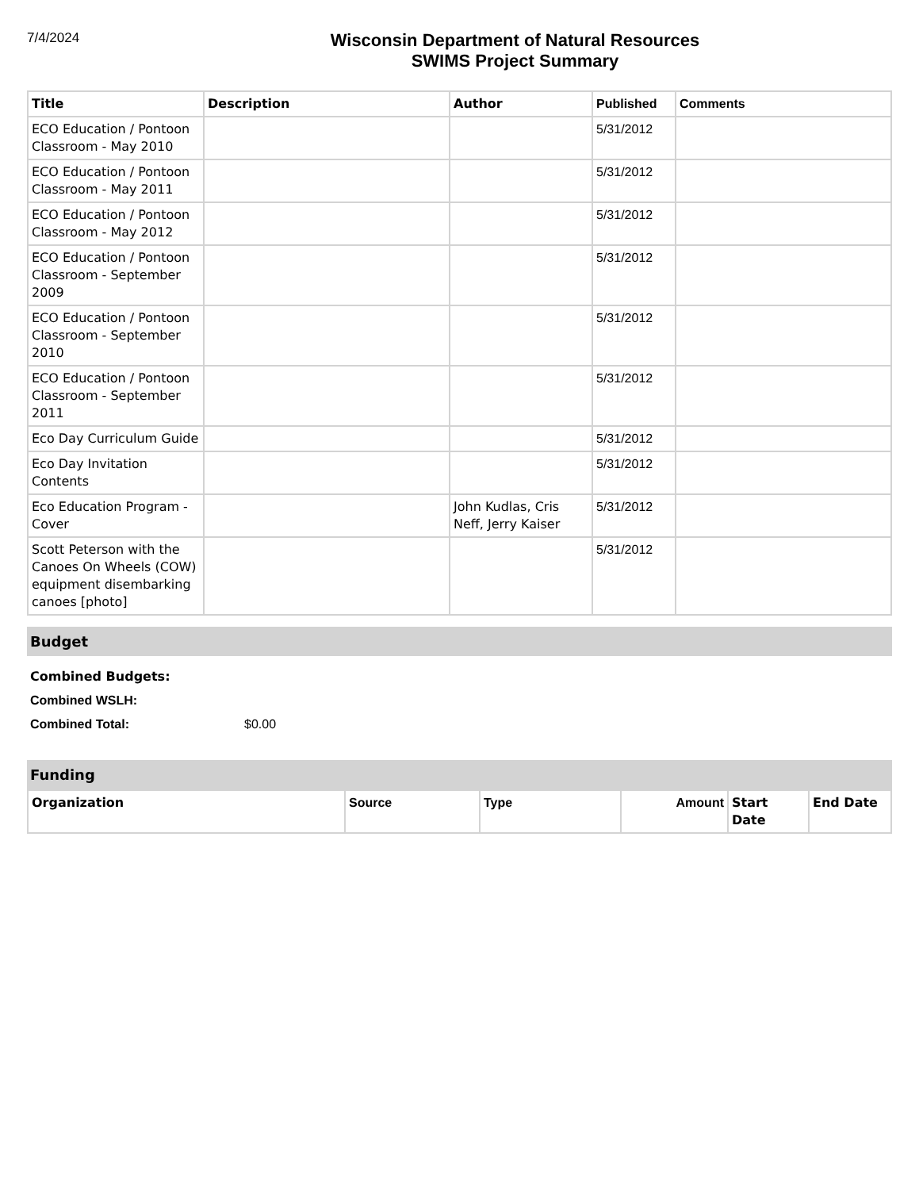7/4/2024
Wisconsin Department of Natural Resources
SWIMS Project Summary
| Title | Description | Author | Published | Comments |
| --- | --- | --- | --- | --- |
| ECO Education / Pontoon Classroom - May 2010 | | | 5/31/2012 | |
| ECO Education / Pontoon Classroom - May 2011 | | | 5/31/2012 | |
| ECO Education / Pontoon Classroom - May 2012 | | | 5/31/2012 | |
| ECO Education / Pontoon Classroom - September 2009 | | | 5/31/2012 | |
| ECO Education / Pontoon Classroom - September 2010 | | | 5/31/2012 | |
| ECO Education / Pontoon Classroom - September 2011 | | | 5/31/2012 | |
| Eco Day Curriculum Guide | | | 5/31/2012 | |
| Eco Day Invitation Contents | | | 5/31/2012 | |
| Eco Education Program - Cover | | John Kudlas, Cris Neff, Jerry Kaiser | 5/31/2012 | |
| Scott Peterson with the Canoes On Wheels (COW) equipment disembarking canoes [photo] | | | 5/31/2012 | |
Budget
Combined Budgets:
Combined WSLH:
Combined Total: $0.00
Funding
| Organization | Source | Type | Amount | Start Date | End Date |
| --- | --- | --- | --- | --- | --- |